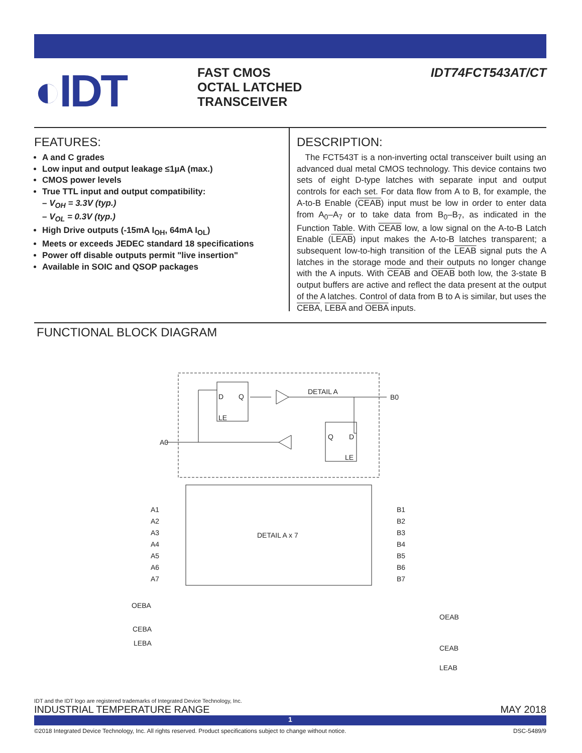◐IDT
FAST CMOS
OCTAL LATCHED
TRANSCEIVER
IDT74FCT543AT/CT
FEATURES:
A and C grades
Low input and output leakage ≤1µA (max.)
CMOS power levels
True TTL input and output compatibility:
– V<sub>OH</sub> = 3.3V (typ.)
– V<sub>OL</sub> = 0.3V (typ.)
High Drive outputs (-15mA I<sub>OH</sub>, 64mA I<sub>OL</sub>)
Meets or exceeds JEDEC standard 18 specifications
Power off disable outputs permit "live insertion"
Available in SOIC and QSOP packages
DESCRIPTION:
The FCT543T is a non-inverting octal transceiver built using an advanced dual metal CMOS technology. This device contains two sets of eight D-type latches with separate input and output controls for each set. For data flow from A to B, for example, the A-to-B Enable (CEAB) input must be low in order to enter data from A<sub>0</sub>–A<sub>7</sub> or to take data from B<sub>0</sub>–B<sub>7</sub>, as indicated in the Function Table. With CEAB low, a low signal on the A-to-B Latch Enable (LEAB) input makes the A-to-B latches transparent; a subsequent low-to-high transition of the LEAB signal puts the A latches in the storage mode and their outputs no longer change with the A inputs. With CEAB and OEAB both low, the 3-state B output buffers are active and reflect the data present at the output of the A latches. Control of data from B to A is similar, but uses the CEBA, LEBA and OEBA inputs.
FUNCTIONAL BLOCK DIAGRAM
D
Q
LE
Q
D
LE
DETAIL A
B0
A0
DETAIL A x 7
A1
A2
A3
A4
A5
A6
A7
B1
B2
B3
B4
B5
B6
B7
OEBA
CEBA
LEBA
OEAB
CEAB
LEAB
IDT and the IDT logo are registered trademarks of Integrated Device Technology, Inc.
INDUSTRIAL TEMPERATURE RANGE MAY 2018
1
©2018 Integrated Device Technology, Inc. All rights reserved. Product specifications subject to change without notice. DSC-5489/9